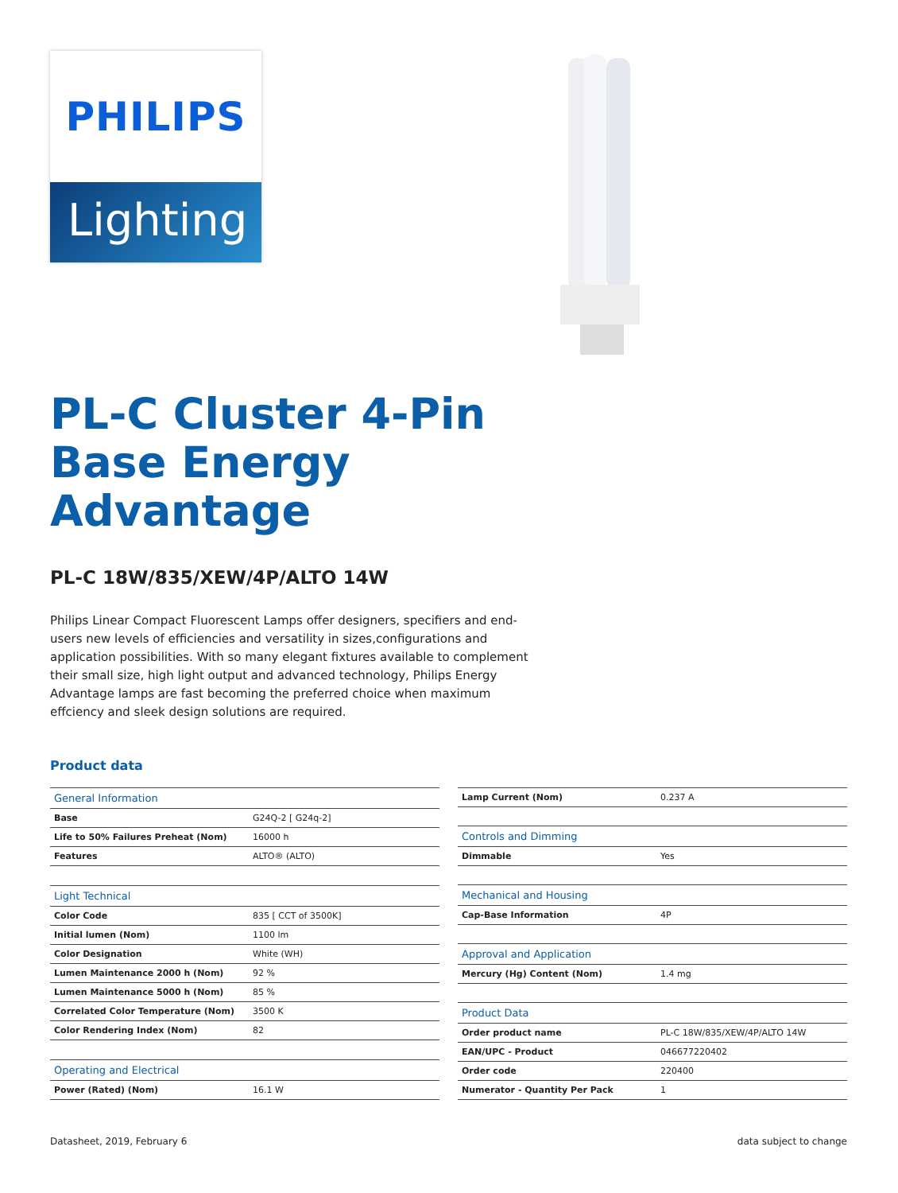PHILIPS
Lighting
PL-C Cluster 4-Pin Base Energy Advantage
PL-C 18W/835/XEW/4P/ALTO 14W
Philips Linear Compact Fluorescent Lamps offer designers, specifiers and end-users new levels of efficiencies and versatility in sizes,configurations and application possibilities. With so many elegant fixtures available to complement their small size, high light output and advanced technology, Philips Energy Advantage lamps are fast becoming the preferred choice when maximum effciency and sleek design solutions are required.
Product data
| General Information | |
| Base | G24Q-2 [ G24q-2] |
| Life to 50% Failures Preheat (Nom) | 16000 h |
| Features | ALTO® (ALTO) |
| Light Technical | |
| Color Code | 835 [ CCT of 3500K] |
| Initial lumen (Nom) | 1100 lm |
| Color Designation | White (WH) |
| Lumen Maintenance 2000 h (Nom) | 92 % |
| Lumen Maintenance 5000 h (Nom) | 85 % |
| Correlated Color Temperature (Nom) | 3500 K |
| Color Rendering Index (Nom) | 82 |
| Operating and Electrical | |
| Power (Rated) (Nom) | 16.1 W |
| Lamp Current (Nom) | 0.237 A |
| Controls and Dimming | |
| Dimmable | Yes |
| Mechanical and Housing | |
| Cap-Base Information | 4P |
| Approval and Application | |
| Mercury (Hg) Content (Nom) | 1.4 mg |
| Product Data | |
| Order product name | PL-C 18W/835/XEW/4P/ALTO 14W |
| EAN/UPC - Product | 046677220402 |
| Order code | 220400 |
| Numerator - Quantity Per Pack | 1 |
Datasheet, 2019, February 6 data subject to change